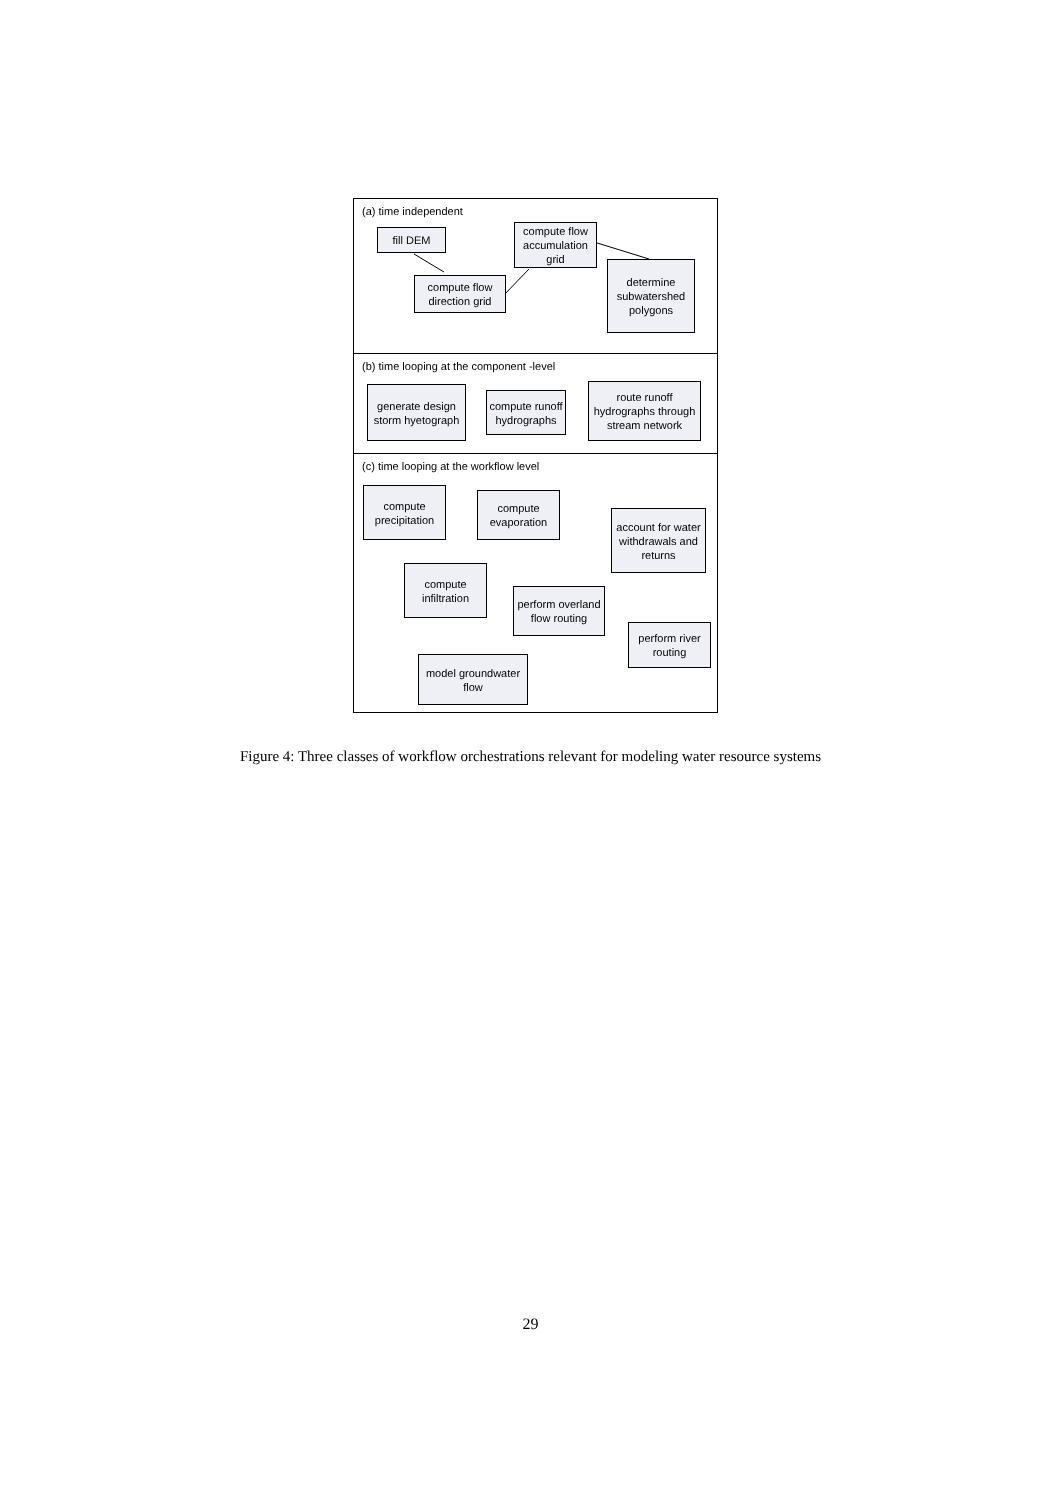(a) time independent
fill DEM
compute flow accumulation grid
compute flow direction grid
determine subwatershed polygons
(b) time looping at the component -level
generate design storm hyetograph
compute runoff hydrographs
route runoff hydrographs through stream network
(c) time looping at the workflow level
compute precipitation
compute evaporation
account for water withdrawals and returns
compute infiltration
perform overland flow routing
perform river routing
model groundwater flow
Figure 4: Three classes of workflow orchestrations relevant for modeling water resource systems
29